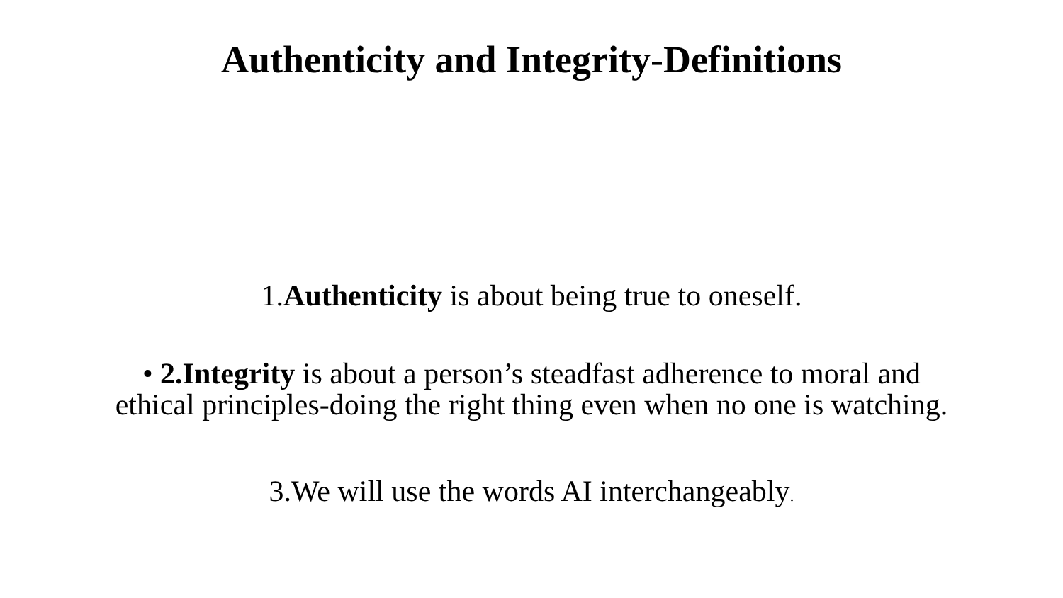Authenticity and Integrity-Definitions
1.Authenticity is about being true to oneself.
• 2.Integrity is about a person’s steadfast adherence to moral and
ethical principles-doing the right thing even when no one is watching.
3.We will use the words AI interchangeably.